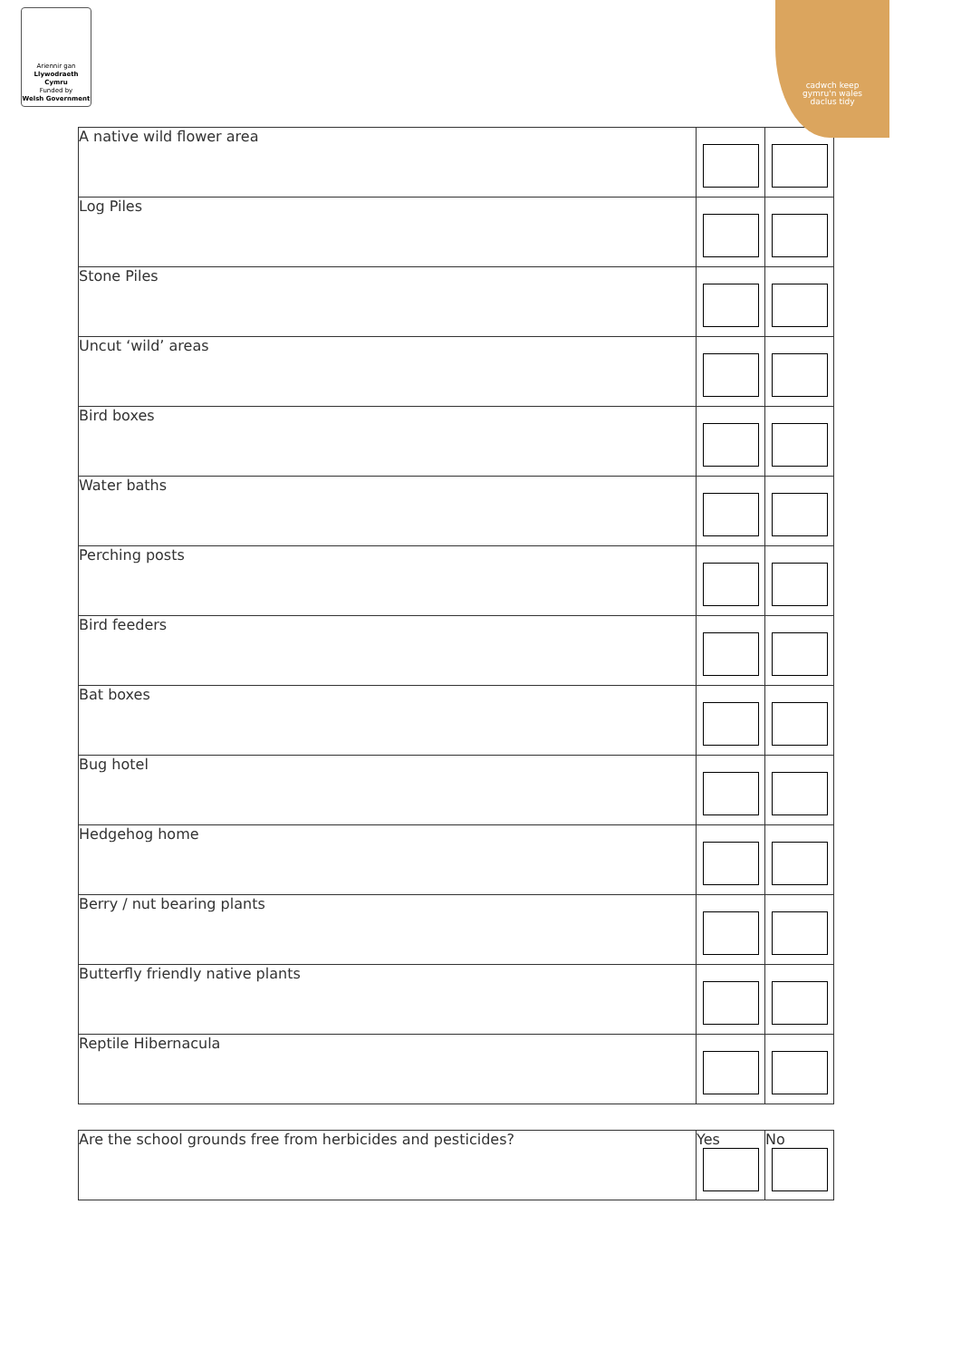Ariennir gan
Llywodraeth Cymru
Funded by
Welsh Government
cadwch keep
gymru'n wales
daclus tidy
| A native wild flower area | | |
| Log Piles | | |
| Stone Piles | | |
| Uncut ‘wild’ areas | | |
| Bird boxes | | |
| Water baths | | |
| Perching posts | | |
| Bird feeders | | |
| Bat boxes | | |
| Bug hotel | | |
| Hedgehog home | | |
| Berry / nut bearing plants | | |
| Butterfly friendly native plants | | |
| Reptile Hibernacula | | |
| Are the school grounds free from herbicides and pesticides? | Yes | No |